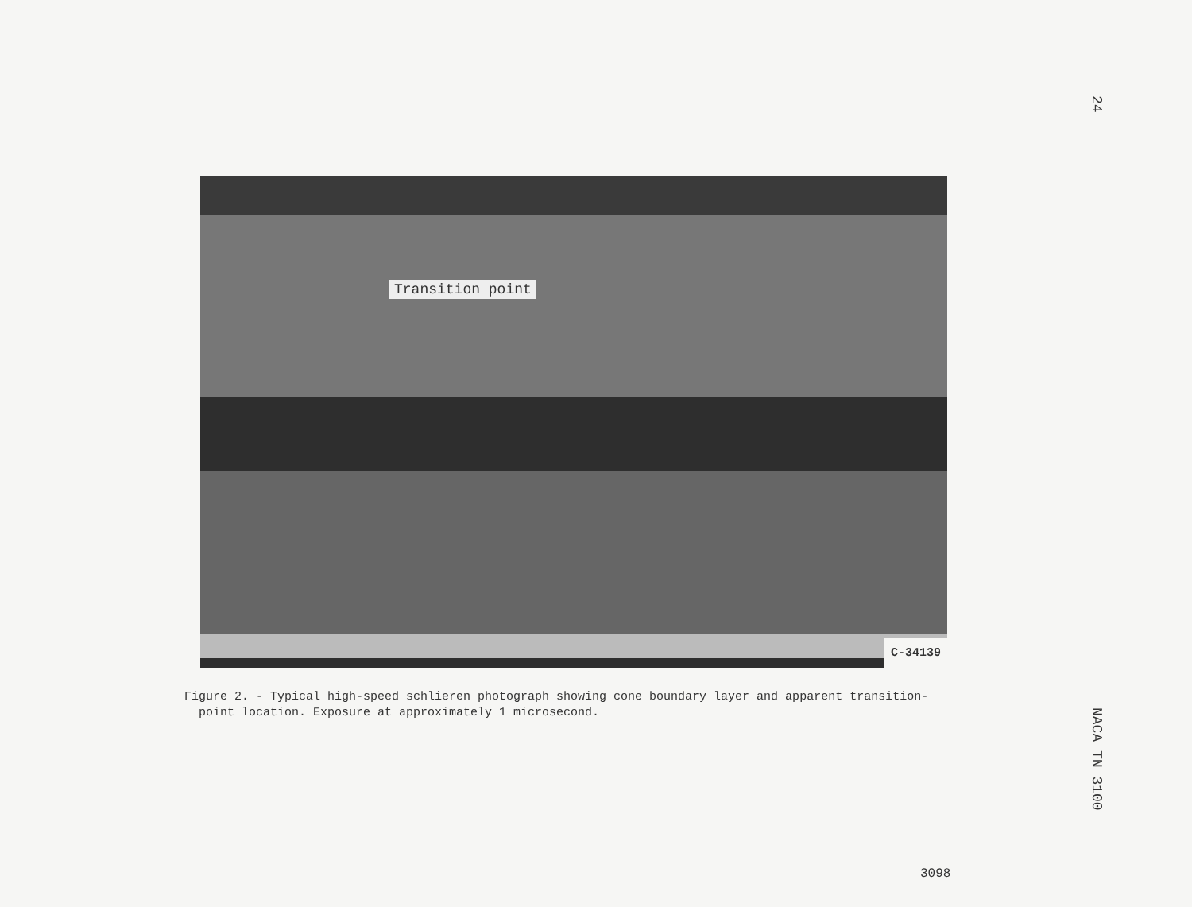24
NACA TN 3100
Transition point
C-34139
Figure 2. - Typical high-speed schlieren photograph showing cone boundary layer and apparent transition-
point location. Exposure at approximately 1 microsecond.
3098